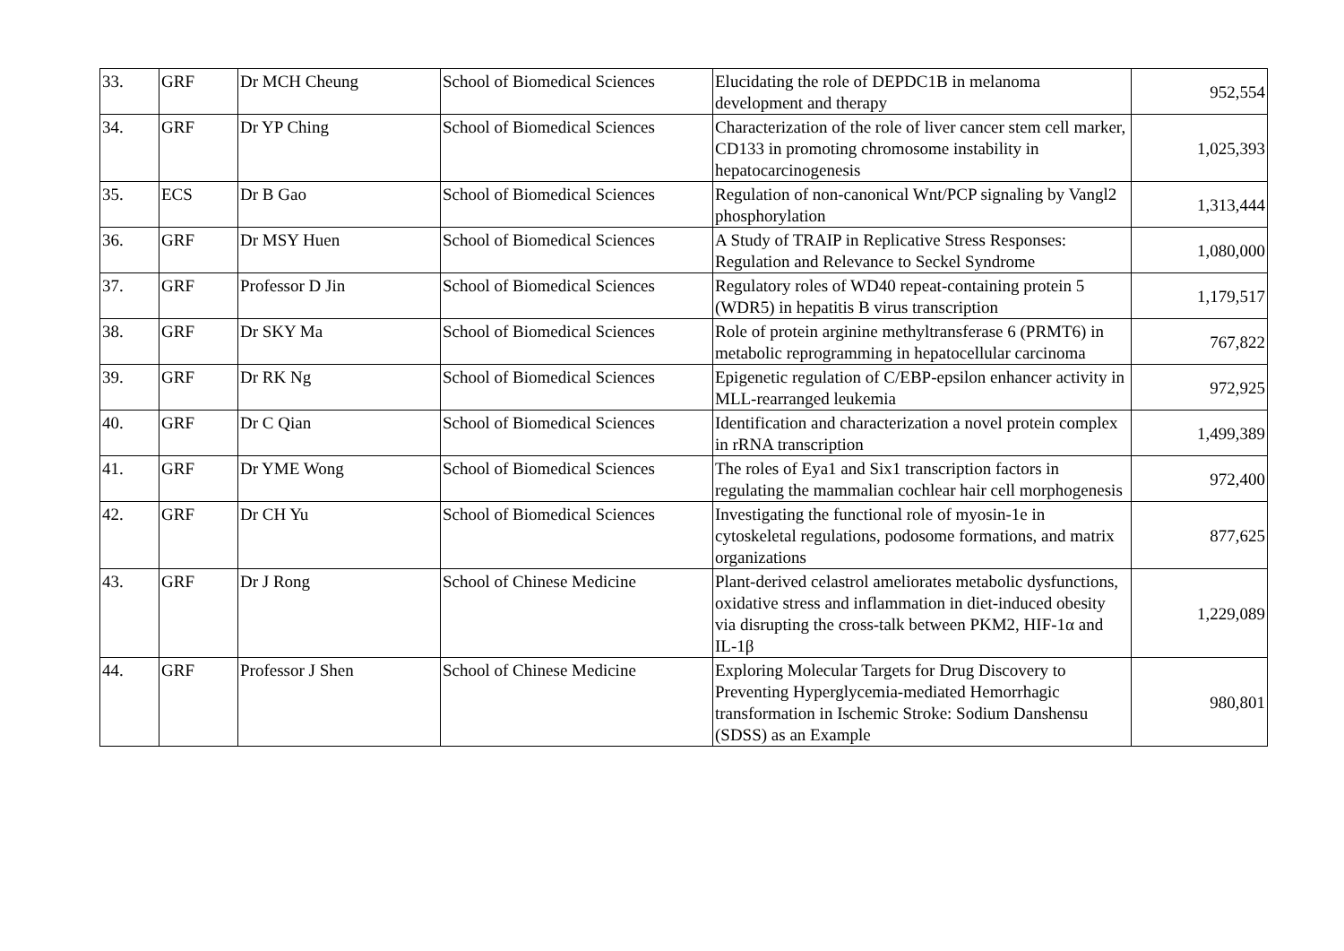| 33. | GRF | Dr MCH Cheung | School of Biomedical Sciences | Elucidating the role of DEPDC1B in melanoma development and therapy | 952,554 |
| 34. | GRF | Dr YP Ching | School of Biomedical Sciences | Characterization of the role of liver cancer stem cell marker, CD133 in promoting chromosome instability in hepatocarcinogenesis | 1,025,393 |
| 35. | ECS | Dr B Gao | School of Biomedical Sciences | Regulation of non-canonical Wnt/PCP signaling by Vangl2 phosphorylation | 1,313,444 |
| 36. | GRF | Dr MSY Huen | School of Biomedical Sciences | A Study of TRAIP in Replicative Stress Responses: Regulation and Relevance to Seckel Syndrome | 1,080,000 |
| 37. | GRF | Professor D Jin | School of Biomedical Sciences | Regulatory roles of WD40 repeat-containing protein 5 (WDR5) in hepatitis B virus transcription | 1,179,517 |
| 38. | GRF | Dr SKY Ma | School of Biomedical Sciences | Role of protein arginine methyltransferase 6 (PRMT6) in metabolic reprogramming in hepatocellular carcinoma | 767,822 |
| 39. | GRF | Dr RK Ng | School of Biomedical Sciences | Epigenetic regulation of C/EBP-epsilon enhancer activity in MLL-rearranged leukemia | 972,925 |
| 40. | GRF | Dr C Qian | School of Biomedical Sciences | Identification and characterization a novel protein complex in rRNA transcription | 1,499,389 |
| 41. | GRF | Dr YME Wong | School of Biomedical Sciences | The roles of Eya1 and Six1 transcription factors in regulating the mammalian cochlear hair cell morphogenesis | 972,400 |
| 42. | GRF | Dr CH Yu | School of Biomedical Sciences | Investigating the functional role of myosin-1e in cytoskeletal regulations, podosome formations, and matrix organizations | 877,625 |
| 43. | GRF | Dr J Rong | School of Chinese Medicine | Plant-derived celastrol ameliorates metabolic dysfunctions, oxidative stress and inflammation in diet-induced obesity via disrupting the cross-talk between PKM2, HIF-1α and IL-1β | 1,229,089 |
| 44. | GRF | Professor J Shen | School of Chinese Medicine | Exploring Molecular Targets for Drug Discovery to Preventing Hyperglycemia-mediated Hemorrhagic transformation in Ischemic Stroke: Sodium Danshensu (SDSS) as an Example | 980,801 |